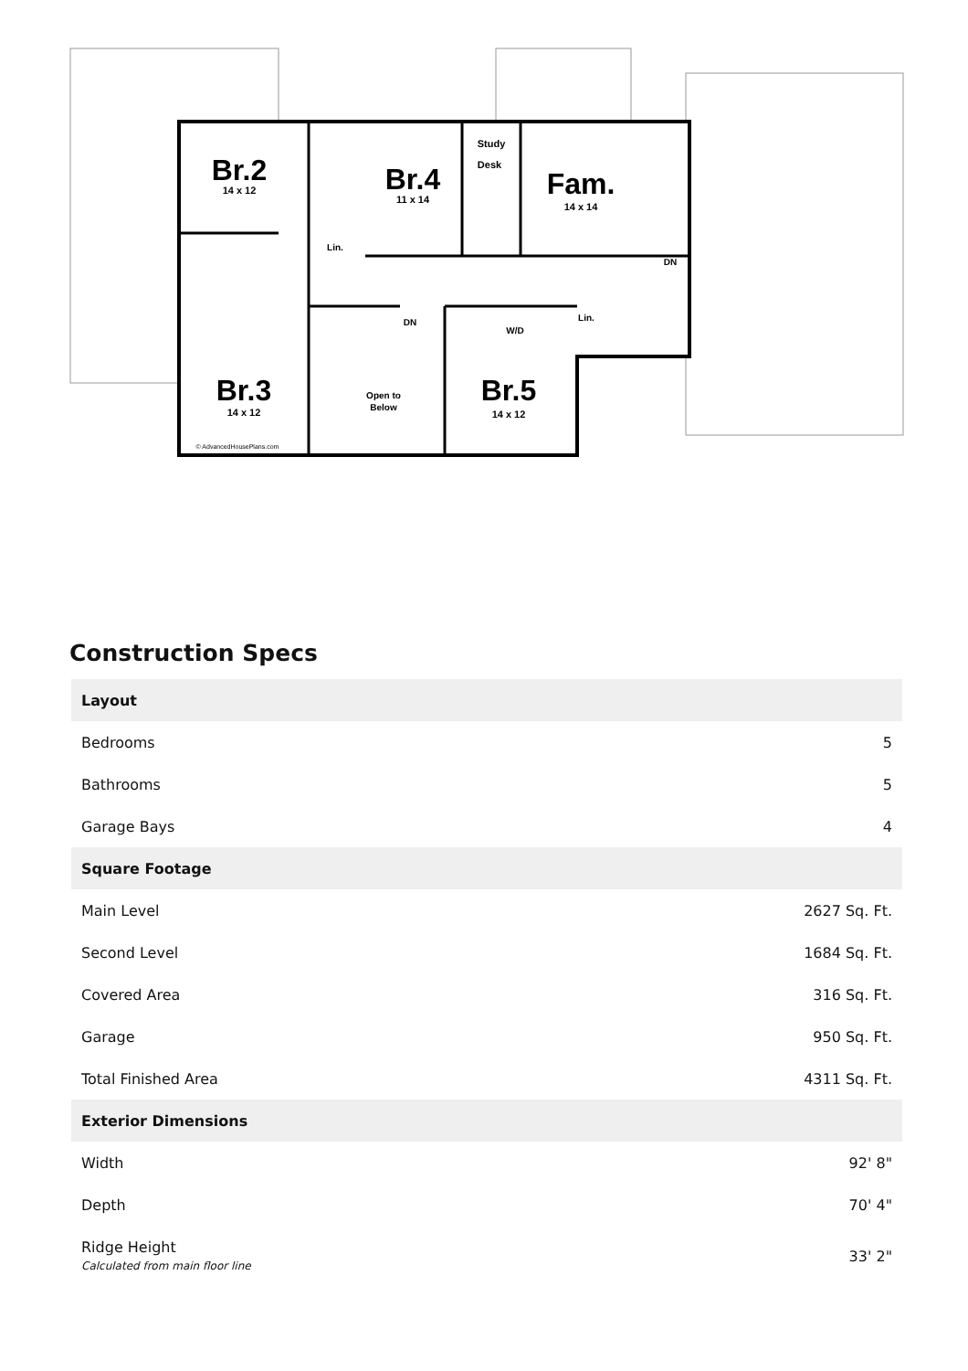Br.2
14 x 12
Br.4
11 x 14
Fam.
14 x 14
Study
Desk
Br.3
14 x 12
Br.5
14 x 12
Open to
Below
DN
DN
Lin.
W/D
Lin.
© AdvancedHousePlans.com
Construction Specs
| Layout | |
| --- | --- |
| Bedrooms | 5 |
| Bathrooms | 5 |
| Garage Bays | 4 |
| Square Footage | |
| Main Level | 2627 Sq. Ft. |
| Second Level | 1684 Sq. Ft. |
| Covered Area | 316 Sq. Ft. |
| Garage | 950 Sq. Ft. |
| Total Finished Area | 4311 Sq. Ft. |
| Exterior Dimensions | |
| Width | 92' 8" |
| Depth | 70' 4" |
| Ridge Height Calculated from main floor line | 33' 2" |